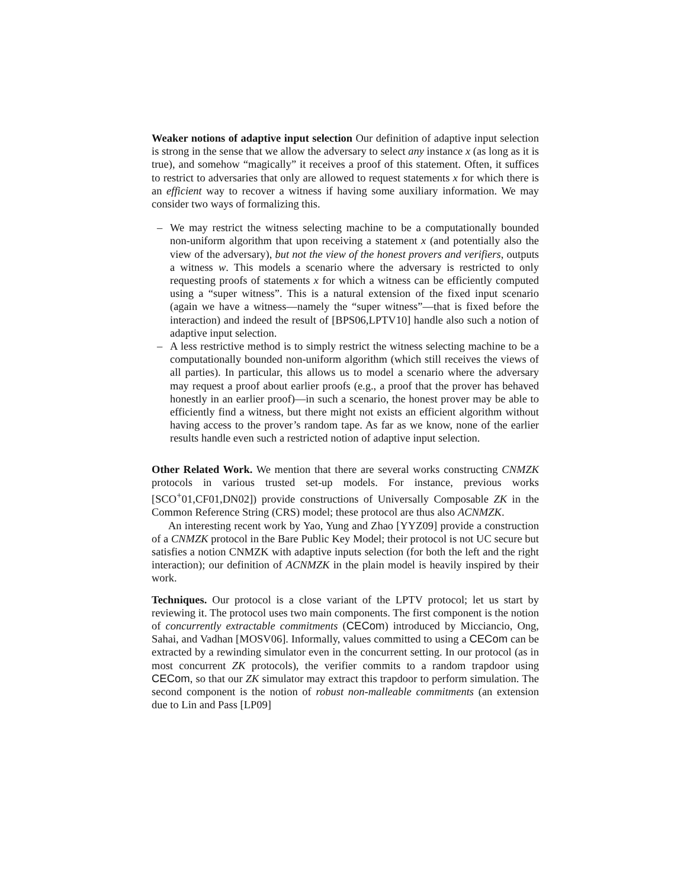Weaker notions of adaptive input selection Our definition of adaptive input selection is strong in the sense that we allow the adversary to select any instance x (as long as it is true), and somehow “magically” it receives a proof of this statement. Often, it suffices to restrict to adversaries that only are allowed to request statements x for which there is an efficient way to recover a witness if having some auxiliary information. We may consider two ways of formalizing this.
– We may restrict the witness selecting machine to be a computationally bounded non-uniform algorithm that upon receiving a statement x (and potentially also the view of the adversary), but not the view of the honest provers and verifiers, outputs a witness w. This models a scenario where the adversary is restricted to only requesting proofs of statements x for which a witness can be efficiently computed using a “super witness”. This is a natural extension of the fixed input scenario (again we have a witness—namely the “super witness”—that is fixed before the interaction) and indeed the result of [BPS06,LPTV10] handle also such a notion of adaptive input selection.
– A less restrictive method is to simply restrict the witness selecting machine to be a computationally bounded non-uniform algorithm (which still receives the views of all parties). In particular, this allows us to model a scenario where the adversary may request a proof about earlier proofs (e.g., a proof that the prover has behaved honestly in an earlier proof)—in such a scenario, the honest prover may be able to efficiently find a witness, but there might not exists an efficient algorithm without having access to the prover’s random tape. As far as we know, none of the earlier results handle even such a restricted notion of adaptive input selection.
Other Related Work. We mention that there are several works constructing CNMZK protocols in various trusted set-up models. For instance, previous works [SCO<sup>+</sup>01,CF01,DN02]) provide constructions of Universally Composable ZK in the Common Reference String (CRS) model; these protocol are thus also ACNMZK.
An interesting recent work by Yao, Yung and Zhao [YYZ09] provide a construction of a CNMZK protocol in the Bare Public Key Model; their protocol is not UC secure but satisfies a notion CNMZK with adaptive inputs selection (for both the left and the right interaction); our definition of ACNMZK in the plain model is heavily inspired by their work.
Techniques. Our protocol is a close variant of the LPTV protocol; let us start by reviewing it. The protocol uses two main components. The first component is the notion of concurrently extractable commitments (CECom) introduced by Micciancio, Ong, Sahai, and Vadhan [MOSV06]. Informally, values committed to using a CECom can be extracted by a rewinding simulator even in the concurrent setting. In our protocol (as in most concurrent ZK protocols), the verifier commits to a random trapdoor using CECom, so that our ZK simulator may extract this trapdoor to perform simulation. The second component is the notion of robust non-malleable commitments (an extension due to Lin and Pass [LP09]